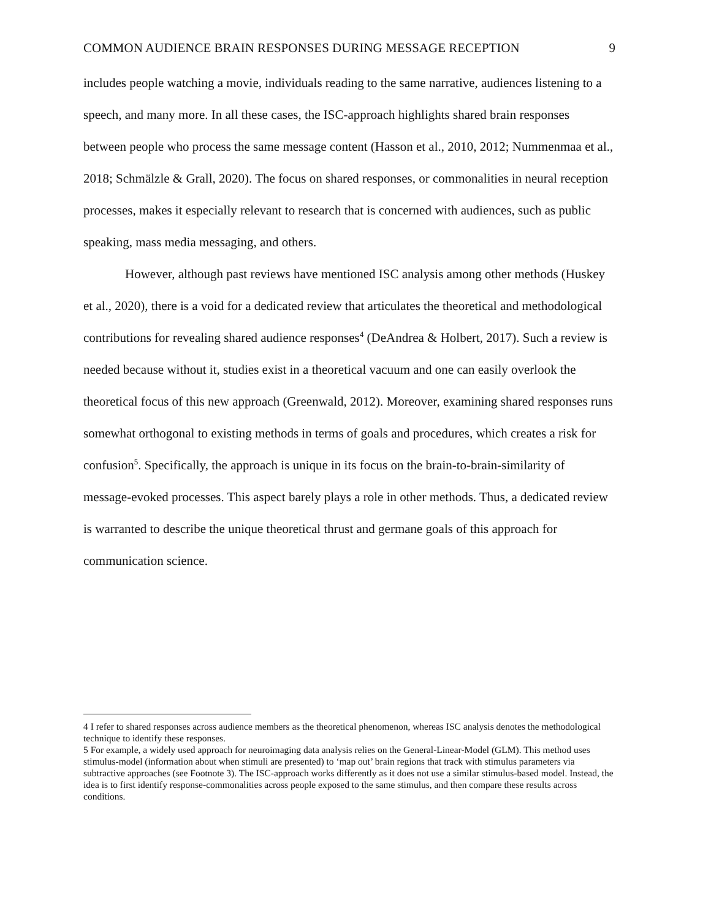COMMON AUDIENCE BRAIN RESPONSES DURING MESSAGE RECEPTION 9
includes people watching a movie, individuals reading to the same narrative, audiences listening to a speech, and many more. In all these cases, the ISC-approach highlights shared brain responses between people who process the same message content (Hasson et al., 2010, 2012; Nummenmaa et al., 2018; Schmälzle & Grall, 2020). The focus on shared responses, or commonalities in neural reception processes, makes it especially relevant to research that is concerned with audiences, such as public speaking, mass media messaging, and others.
However, although past reviews have mentioned ISC analysis among other methods (Huskey et al., 2020), there is a void for a dedicated review that articulates the theoretical and methodological contributions for revealing shared audience responses<sup>4</sup> (DeAndrea & Holbert, 2017). Such a review is needed because without it, studies exist in a theoretical vacuum and one can easily overlook the theoretical focus of this new approach (Greenwald, 2012). Moreover, examining shared responses runs somewhat orthogonal to existing methods in terms of goals and procedures, which creates a risk for confusion<sup>5</sup>. Specifically, the approach is unique in its focus on the brain-to-brain-similarity of message-evoked processes. This aspect barely plays a role in other methods. Thus, a dedicated review is warranted to describe the unique theoretical thrust and germane goals of this approach for communication science.
4 I refer to shared responses across audience members as the theoretical phenomenon, whereas ISC analysis denotes the methodological technique to identify these responses.
5 For example, a widely used approach for neuroimaging data analysis relies on the General-Linear-Model (GLM). This method uses stimulus-model (information about when stimuli are presented) to ‘map out’ brain regions that track with stimulus parameters via subtractive approaches (see Footnote 3). The ISC-approach works differently as it does not use a similar stimulus-based model. Instead, the idea is to first identify response-commonalities across people exposed to the same stimulus, and then compare these results across conditions.